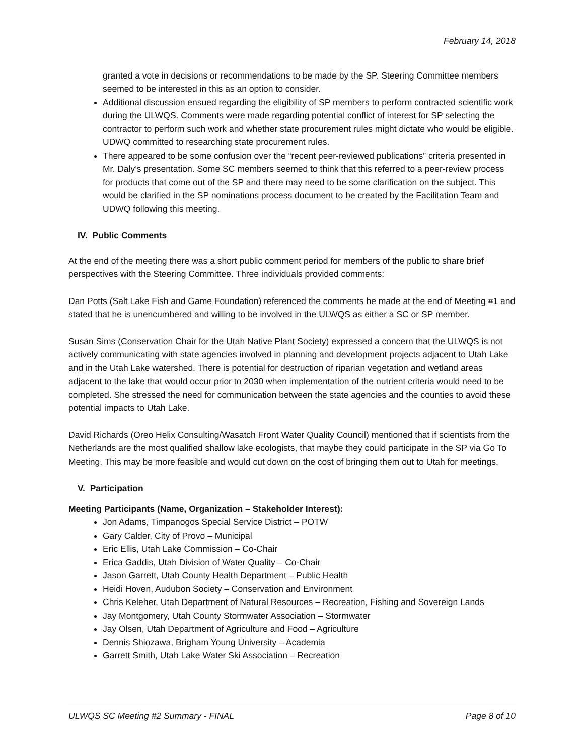February 14, 2018
granted a vote in decisions or recommendations to be made by the SP. Steering Committee members seemed to be interested in this as an option to consider.
Additional discussion ensued regarding the eligibility of SP members to perform contracted scientific work during the ULWQS. Comments were made regarding potential conflict of interest for SP selecting the contractor to perform such work and whether state procurement rules might dictate who would be eligible. UDWQ committed to researching state procurement rules.
There appeared to be some confusion over the “recent peer-reviewed publications” criteria presented in Mr. Daly’s presentation. Some SC members seemed to think that this referred to a peer-review process for products that come out of the SP and there may need to be some clarification on the subject. This would be clarified in the SP nominations process document to be created by the Facilitation Team and UDWQ following this meeting.
IV. Public Comments
At the end of the meeting there was a short public comment period for members of the public to share brief perspectives with the Steering Committee. Three individuals provided comments:
Dan Potts (Salt Lake Fish and Game Foundation) referenced the comments he made at the end of Meeting #1 and stated that he is unencumbered and willing to be involved in the ULWQS as either a SC or SP member.
Susan Sims (Conservation Chair for the Utah Native Plant Society) expressed a concern that the ULWQS is not actively communicating with state agencies involved in planning and development projects adjacent to Utah Lake and in the Utah Lake watershed. There is potential for destruction of riparian vegetation and wetland areas adjacent to the lake that would occur prior to 2030 when implementation of the nutrient criteria would need to be completed. She stressed the need for communication between the state agencies and the counties to avoid these potential impacts to Utah Lake.
David Richards (Oreo Helix Consulting/Wasatch Front Water Quality Council) mentioned that if scientists from the Netherlands are the most qualified shallow lake ecologists, that maybe they could participate in the SP via Go To Meeting. This may be more feasible and would cut down on the cost of bringing them out to Utah for meetings.
V. Participation
Meeting Participants (Name, Organization – Stakeholder Interest):
Jon Adams, Timpanogos Special Service District – POTW
Gary Calder, City of Provo – Municipal
Eric Ellis, Utah Lake Commission – Co-Chair
Erica Gaddis, Utah Division of Water Quality – Co-Chair
Jason Garrett, Utah County Health Department – Public Health
Heidi Hoven, Audubon Society – Conservation and Environment
Chris Keleher, Utah Department of Natural Resources – Recreation, Fishing and Sovereign Lands
Jay Montgomery, Utah County Stormwater Association – Stormwater
Jay Olsen, Utah Department of Agriculture and Food – Agriculture
Dennis Shiozawa, Brigham Young University – Academia
Garrett Smith, Utah Lake Water Ski Association – Recreation
ULWQS SC Meeting #2 Summary - FINAL Page 8 of 10